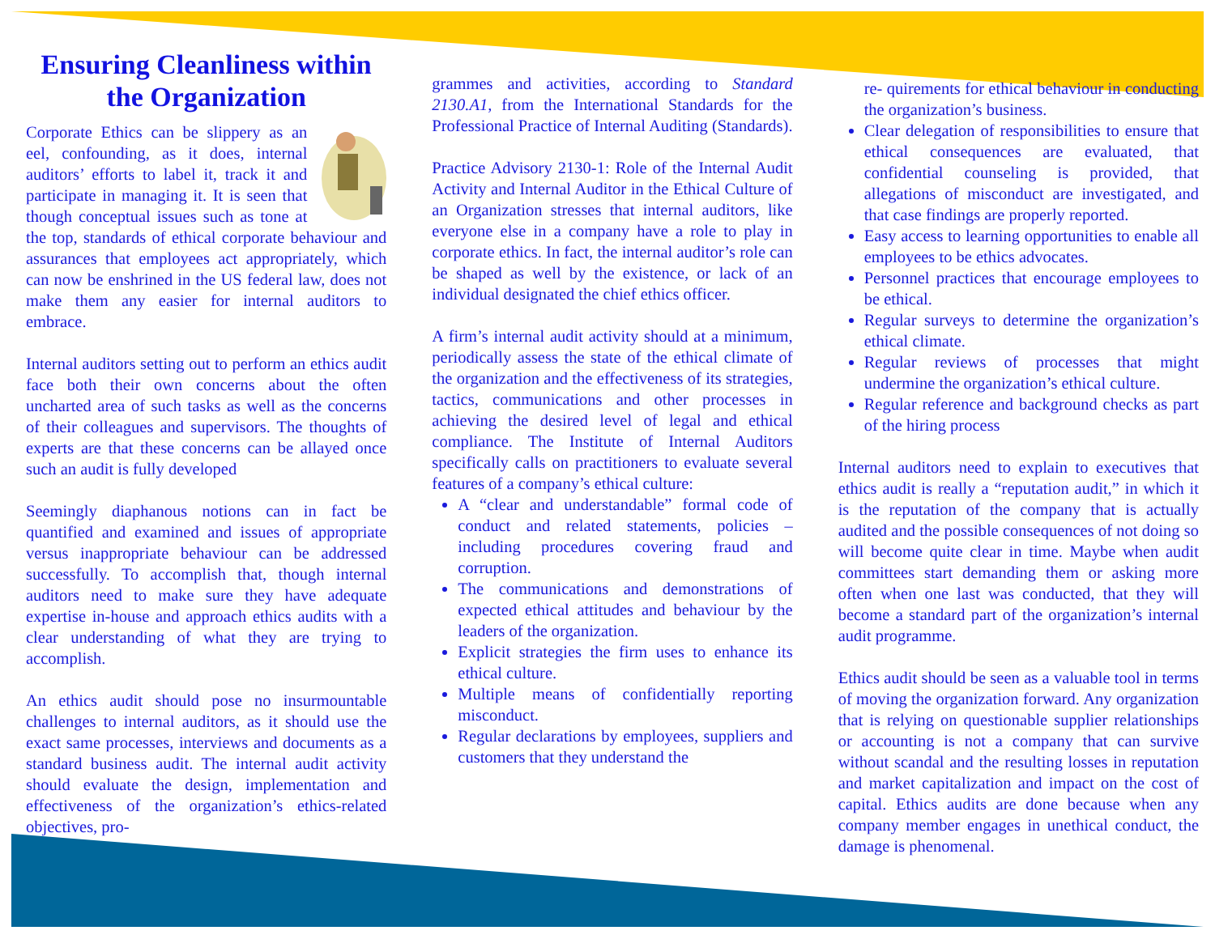Ensuring Cleanliness within the Organization
Corporate Ethics can be slippery as an eel, confounding, as it does, internal auditors’ efforts to label it, track it and participate in managing it. It is seen that though conceptual issues such as tone at the top, standards of ethical corporate behaviour and assurances that employees act appropriately, which can now be enshrined in the US federal law, does not make them any easier for internal auditors to embrace.
Internal auditors setting out to perform an ethics audit face both their own concerns about the often uncharted area of such tasks as well as the concerns of their colleagues and supervisors. The thoughts of experts are that these concerns can be allayed once such an audit is fully developed
Seemingly diaphanous notions can in fact be quantified and examined and issues of appropriate versus inappropriate behaviour can be addressed successfully. To accomplish that, though internal auditors need to make sure they have adequate expertise in-house and approach ethics audits with a clear understanding of what they are trying to accomplish.
An ethics audit should pose no insurmountable challenges to internal auditors, as it should use the exact same processes, interviews and documents as a standard business audit. The internal audit activity should evaluate the design, implementation and effectiveness of the organization’s ethics-related objectives, pro-
grammes and activities, according to Standard 2130.A1, from the International Standards for the Professional Practice of Internal Auditing (Standards).
Practice Advisory 2130-1: Role of the Internal Audit Activity and Internal Auditor in the Ethical Culture of an Organization stresses that internal auditors, like everyone else in a company have a role to play in corporate ethics. In fact, the internal auditor’s role can be shaped as well by the existence, or lack of an individual designated the chief ethics officer.
A firm’s internal audit activity should at a minimum, periodically assess the state of the ethical climate of the organization and the effectiveness of its strategies, tactics, communications and other processes in achieving the desired level of legal and ethical compliance. The Institute of Internal Auditors specifically calls on practitioners to evaluate several features of a company’s ethical culture:
A “clear and understandable” formal code of conduct and related statements, policies –including procedures covering fraud and corruption.
The communications and demonstrations of expected ethical attitudes and behaviour by the leaders of the organization.
Explicit strategies the firm uses to enhance its ethical culture.
Multiple means of confidentially reporting misconduct.
Regular declarations by employees, suppliers and customers that they understand the
re- quirements for ethical behaviour in conducting the organization’s business.
Clear delegation of responsibilities to ensure that ethical consequences are evaluated, that confidential counseling is provided, that allegations of misconduct are investigated, and that case findings are properly reported.
Easy access to learning opportunities to enable all employees to be ethics advocates.
Personnel practices that encourage employees to be ethical.
Regular surveys to determine the organization’s ethical climate.
Regular reviews of processes that might undermine the organization’s ethical culture.
Regular reference and background checks as part of the hiring process
Internal auditors need to explain to executives that ethics audit is really a “reputation audit,” in which it is the reputation of the company that is actually audited and the possible consequences of not doing so will become quite clear in time. Maybe when audit committees start demanding them or asking more often when one last was conducted, that they will become a standard part of the organization’s internal audit programme.
Ethics audit should be seen as a valuable tool in terms of moving the organization forward. Any organization that is relying on questionable supplier relationships or accounting is not a company that can survive without scandal and the resulting losses in reputation and market capitalization and impact on the cost of capital. Ethics audits are done because when any company member engages in unethical conduct, the damage is phenomenal.